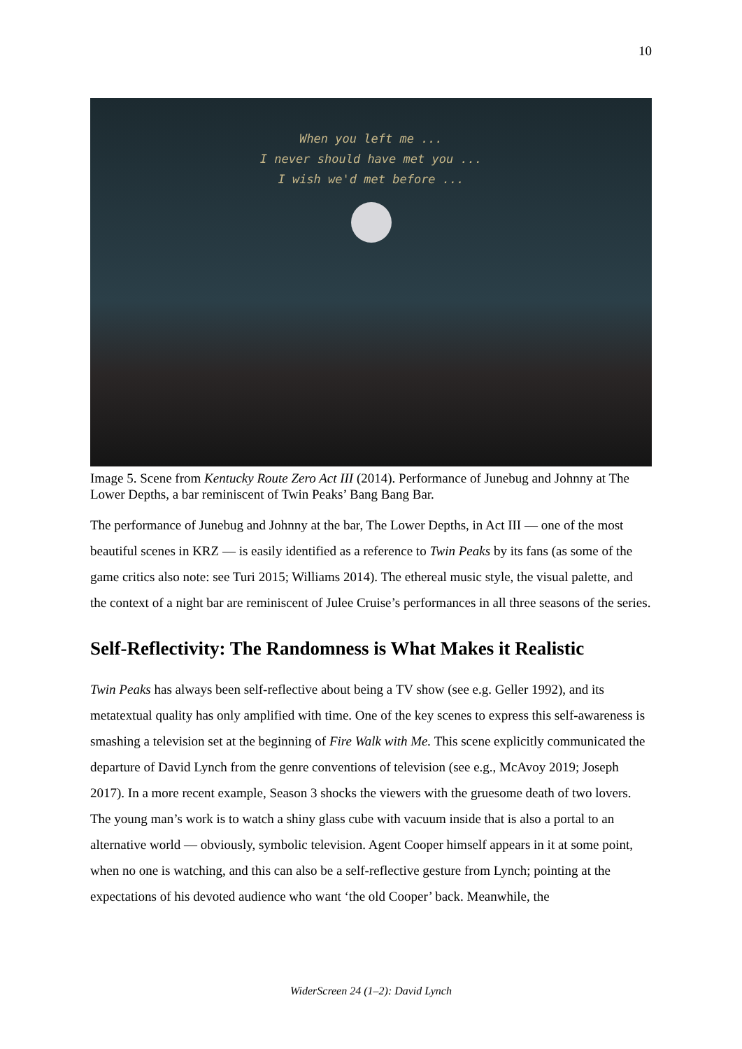10
When you left me ...
I never should have met you ...
I wish we'd met before ...
Image 5. Scene from Kentucky Route Zero Act III (2014). Performance of Junebug and Johnny at The Lower Depths, a bar reminiscent of Twin Peaks’ Bang Bang Bar.
The performance of Junebug and Johnny at the bar, The Lower Depths, in Act III — one of the most beautiful scenes in KRZ — is easily identified as a reference to Twin Peaks by its fans (as some of the game critics also note: see Turi 2015; Williams 2014). The ethereal music style, the visual palette, and the context of a night bar are reminiscent of Julee Cruise’s performances in all three seasons of the series.
Self-Reflectivity: The Randomness is What Makes it Realistic
Twin Peaks has always been self-reflective about being a TV show (see e.g. Geller 1992), and its metatextual quality has only amplified with time. One of the key scenes to express this self-awareness is smashing a television set at the beginning of Fire Walk with Me. This scene explicitly communicated the departure of David Lynch from the genre conventions of television (see e.g., McAvoy 2019; Joseph 2017). In a more recent example, Season 3 shocks the viewers with the gruesome death of two lovers. The young man’s work is to watch a shiny glass cube with vacuum inside that is also a portal to an alternative world — obviously, symbolic television. Agent Cooper himself appears in it at some point, when no one is watching, and this can also be a self-reflective gesture from Lynch; pointing at the expectations of his devoted audience who want ‘the old Cooper’ back. Meanwhile, the
WiderScreen 24 (1–2): David Lynch